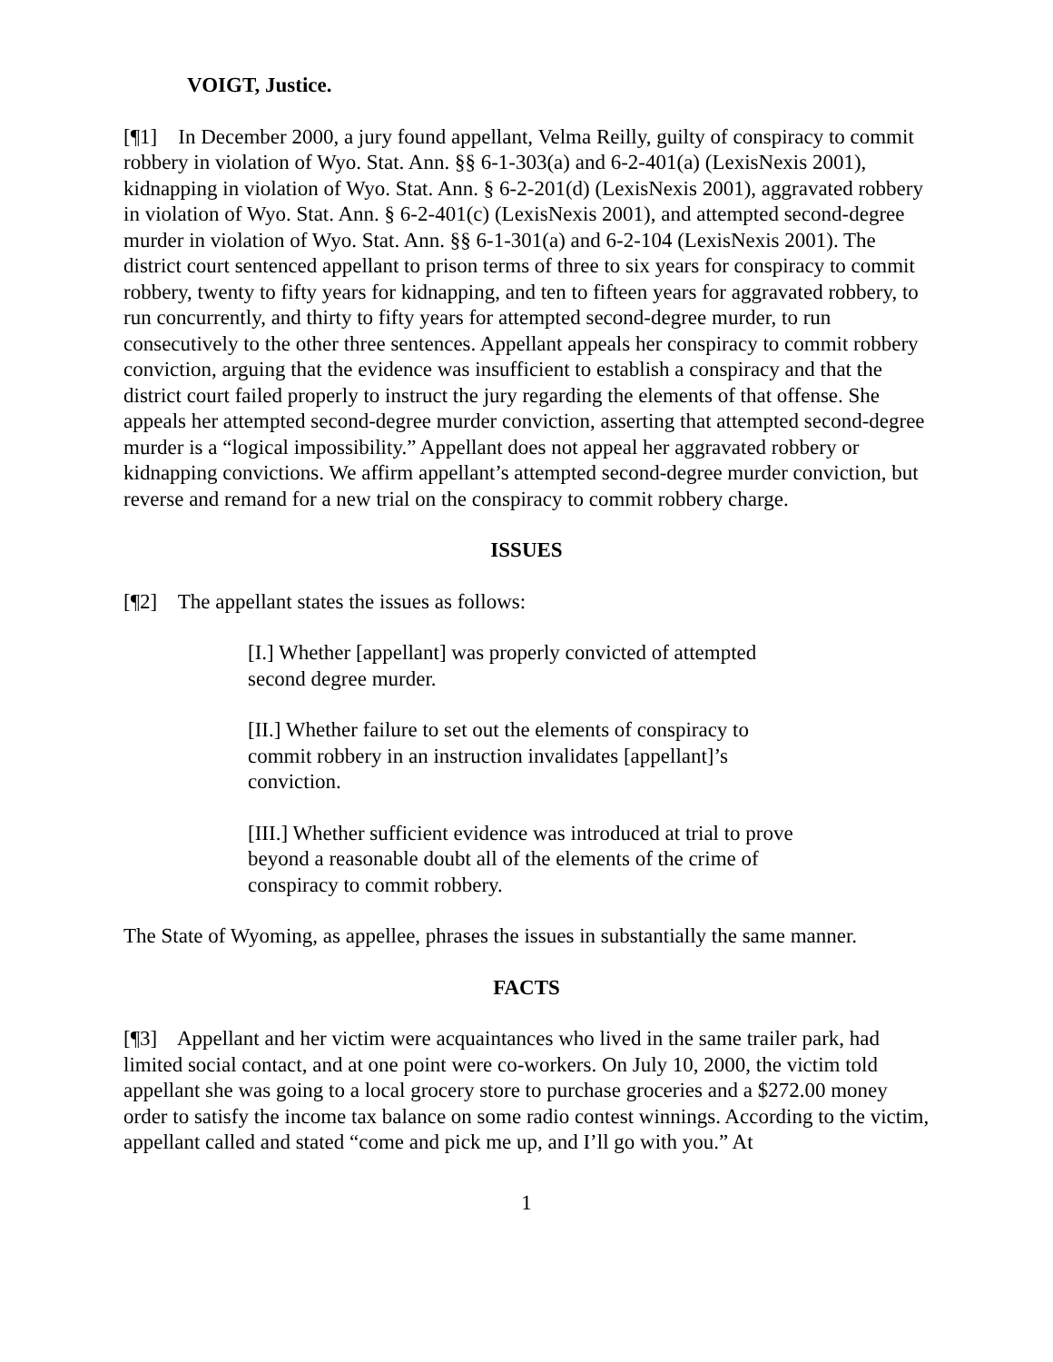VOIGT, Justice.
[¶1] In December 2000, a jury found appellant, Velma Reilly, guilty of conspiracy to commit robbery in violation of Wyo. Stat. Ann. §§ 6-1-303(a) and 6-2-401(a) (LexisNexis 2001), kidnapping in violation of Wyo. Stat. Ann. § 6-2-201(d) (LexisNexis 2001), aggravated robbery in violation of Wyo. Stat. Ann. § 6-2-401(c) (LexisNexis 2001), and attempted second-degree murder in violation of Wyo. Stat. Ann. §§ 6-1-301(a) and 6-2-104 (LexisNexis 2001). The district court sentenced appellant to prison terms of three to six years for conspiracy to commit robbery, twenty to fifty years for kidnapping, and ten to fifteen years for aggravated robbery, to run concurrently, and thirty to fifty years for attempted second-degree murder, to run consecutively to the other three sentences. Appellant appeals her conspiracy to commit robbery conviction, arguing that the evidence was insufficient to establish a conspiracy and that the district court failed properly to instruct the jury regarding the elements of that offense. She appeals her attempted second-degree murder conviction, asserting that attempted second-degree murder is a “logical impossibility.” Appellant does not appeal her aggravated robbery or kidnapping convictions. We affirm appellant’s attempted second-degree murder conviction, but reverse and remand for a new trial on the conspiracy to commit robbery charge.
ISSUES
[¶2] The appellant states the issues as follows:
[I.] Whether [appellant] was properly convicted of attempted second degree murder.
[II.] Whether failure to set out the elements of conspiracy to commit robbery in an instruction invalidates [appellant]’s conviction.
[III.] Whether sufficient evidence was introduced at trial to prove beyond a reasonable doubt all of the elements of the crime of conspiracy to commit robbery.
The State of Wyoming, as appellee, phrases the issues in substantially the same manner.
FACTS
[¶3] Appellant and her victim were acquaintances who lived in the same trailer park, had limited social contact, and at one point were co-workers. On July 10, 2000, the victim told appellant she was going to a local grocery store to purchase groceries and a $272.00 money order to satisfy the income tax balance on some radio contest winnings. According to the victim, appellant called and stated “come and pick me up, and I’ll go with you.” At
1